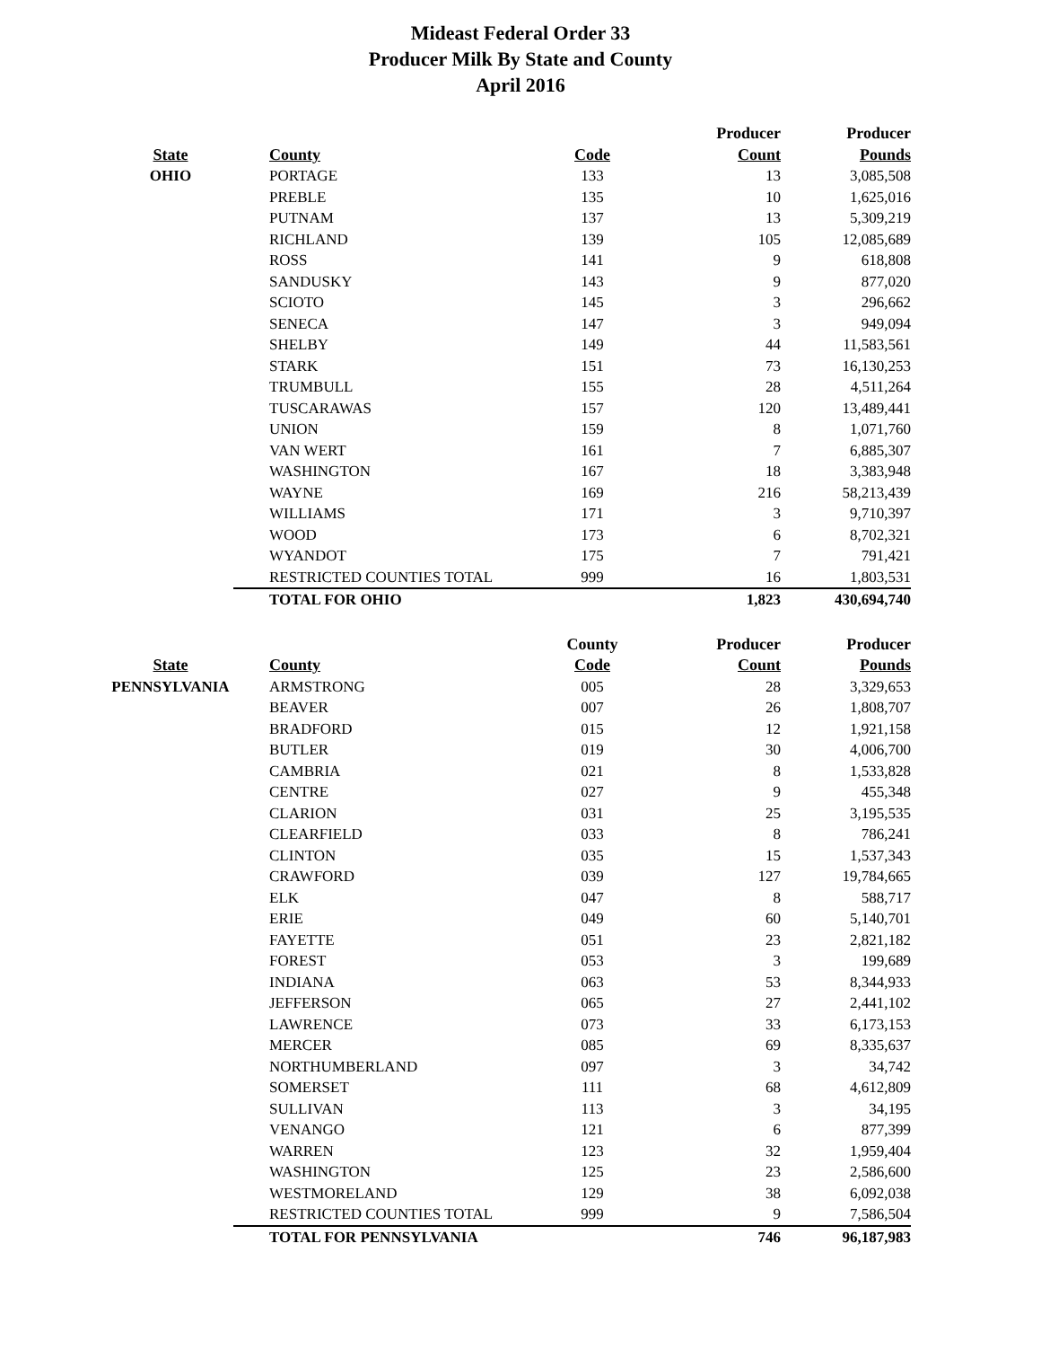Mideast Federal Order 33
Producer Milk By State and County
April 2016
| | | | Producer | Producer |
| --- | --- | --- | --- | --- |
| State | County | Code | Count | Pounds |
| OHIO | PORTAGE | 133 | 13 | 3,085,508 |
| | PREBLE | 135 | 10 | 1,625,016 |
| | PUTNAM | 137 | 13 | 5,309,219 |
| | RICHLAND | 139 | 105 | 12,085,689 |
| | ROSS | 141 | 9 | 618,808 |
| | SANDUSKY | 143 | 9 | 877,020 |
| | SCIOTO | 145 | 3 | 296,662 |
| | SENECA | 147 | 3 | 949,094 |
| | SHELBY | 149 | 44 | 11,583,561 |
| | STARK | 151 | 73 | 16,130,253 |
| | TRUMBULL | 155 | 28 | 4,511,264 |
| | TUSCARAWAS | 157 | 120 | 13,489,441 |
| | UNION | 159 | 8 | 1,071,760 |
| | VAN WERT | 161 | 7 | 6,885,307 |
| | WASHINGTON | 167 | 18 | 3,383,948 |
| | WAYNE | 169 | 216 | 58,213,439 |
| | WILLIAMS | 171 | 3 | 9,710,397 |
| | WOOD | 173 | 6 | 8,702,321 |
| | WYANDOT | 175 | 7 | 791,421 |
| | RESTRICTED COUNTIES TOTAL | 999 | 16 | 1,803,531 |
| | TOTAL FOR OHIO | | 1,823 | 430,694,740 |
| | | County | Producer | Producer |
| --- | --- | --- | --- | --- |
| State | County | Code | Count | Pounds |
| PENNSYLVANIA | ARMSTRONG | 005 | 28 | 3,329,653 |
| | BEAVER | 007 | 26 | 1,808,707 |
| | BRADFORD | 015 | 12 | 1,921,158 |
| | BUTLER | 019 | 30 | 4,006,700 |
| | CAMBRIA | 021 | 8 | 1,533,828 |
| | CENTRE | 027 | 9 | 455,348 |
| | CLARION | 031 | 25 | 3,195,535 |
| | CLEARFIELD | 033 | 8 | 786,241 |
| | CLINTON | 035 | 15 | 1,537,343 |
| | CRAWFORD | 039 | 127 | 19,784,665 |
| | ELK | 047 | 8 | 588,717 |
| | ERIE | 049 | 60 | 5,140,701 |
| | FAYETTE | 051 | 23 | 2,821,182 |
| | FOREST | 053 | 3 | 199,689 |
| | INDIANA | 063 | 53 | 8,344,933 |
| | JEFFERSON | 065 | 27 | 2,441,102 |
| | LAWRENCE | 073 | 33 | 6,173,153 |
| | MERCER | 085 | 69 | 8,335,637 |
| | NORTHUMBERLAND | 097 | 3 | 34,742 |
| | SOMERSET | 111 | 68 | 4,612,809 |
| | SULLIVAN | 113 | 3 | 34,195 |
| | VENANGO | 121 | 6 | 877,399 |
| | WARREN | 123 | 32 | 1,959,404 |
| | WASHINGTON | 125 | 23 | 2,586,600 |
| | WESTMORELAND | 129 | 38 | 6,092,038 |
| | RESTRICTED COUNTIES TOTAL | 999 | 9 | 7,586,504 |
| | TOTAL FOR PENNSYLVANIA | | 746 | 96,187,983 |